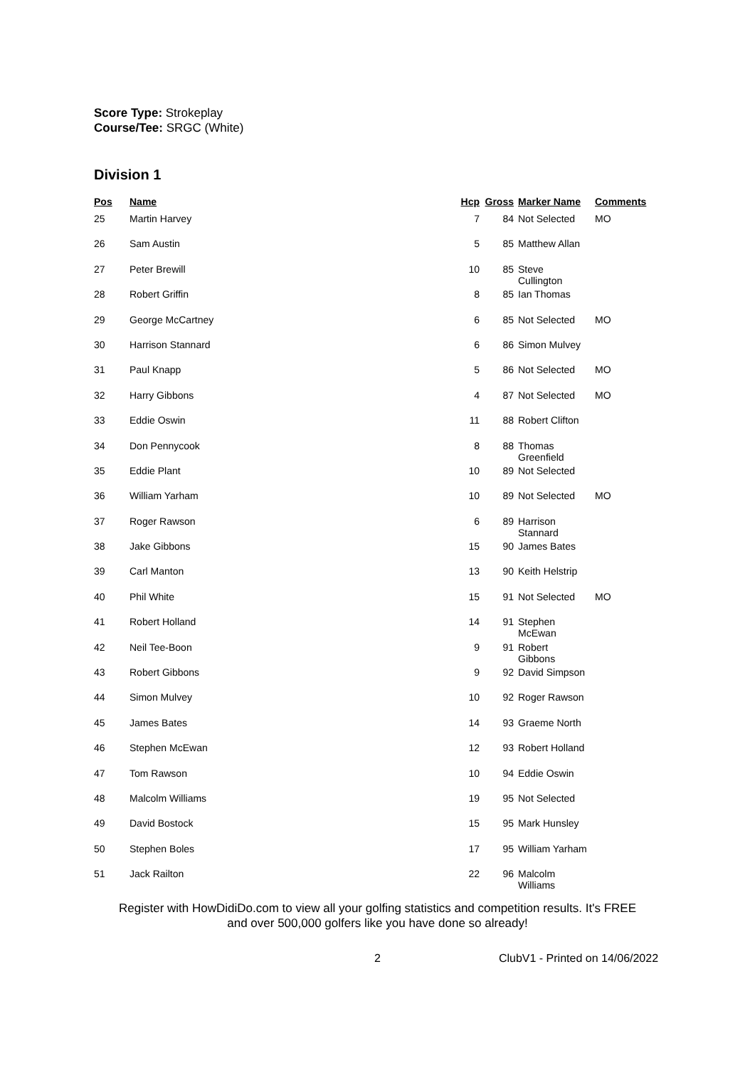Score Type: Strokeplay
Course/Tee: SRGC (White)
Division 1
| Pos | Name | Hcp | Gross | Marker Name | Comments |
| --- | --- | --- | --- | --- | --- |
| 25 | Martin Harvey | 7 | 84 | Not Selected | MO |
| 26 | Sam Austin | 5 | 85 | Matthew Allan | |
| 27 | Peter Brewill | 10 | 85 | Steve Cullington | |
| 28 | Robert Griffin | 8 | 85 | Ian Thomas | |
| 29 | George McCartney | 6 | 85 | Not Selected | MO |
| 30 | Harrison Stannard | 6 | 86 | Simon Mulvey | |
| 31 | Paul Knapp | 5 | 86 | Not Selected | MO |
| 32 | Harry Gibbons | 4 | 87 | Not Selected | MO |
| 33 | Eddie Oswin | 11 | 88 | Robert Clifton | |
| 34 | Don Pennycook | 8 | 88 | Thomas Greenfield | |
| 35 | Eddie Plant | 10 | 89 | Not Selected | |
| 36 | William Yarham | 10 | 89 | Not Selected | MO |
| 37 | Roger Rawson | 6 | 89 | Harrison Stannard | |
| 38 | Jake Gibbons | 15 | 90 | James Bates | |
| 39 | Carl Manton | 13 | 90 | Keith Helstrip | |
| 40 | Phil White | 15 | 91 | Not Selected | MO |
| 41 | Robert Holland | 14 | 91 | Stephen McEwan | |
| 42 | Neil Tee-Boon | 9 | 91 | Robert Gibbons | |
| 43 | Robert Gibbons | 9 | 92 | David Simpson | |
| 44 | Simon Mulvey | 10 | 92 | Roger Rawson | |
| 45 | James Bates | 14 | 93 | Graeme North | |
| 46 | Stephen McEwan | 12 | 93 | Robert Holland | |
| 47 | Tom Rawson | 10 | 94 | Eddie Oswin | |
| 48 | Malcolm Williams | 19 | 95 | Not Selected | |
| 49 | David Bostock | 15 | 95 | Mark Hunsley | |
| 50 | Stephen Boles | 17 | 95 | William Yarham | |
| 51 | Jack Railton | 22 | 96 | Malcolm Williams | |
Register with HowDidiDo.com to view all your golfing statistics and competition results. It's FREE
and over 500,000 golfers like you have done so already!
2 ClubV1 - Printed on 14/06/2022